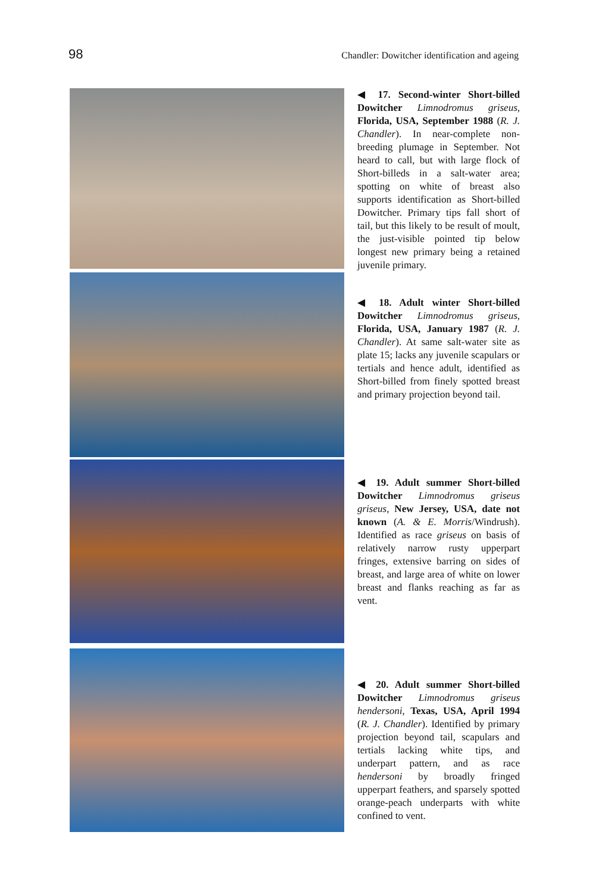98 Chandler: Dowitcher identification and ageing
◀ 17. Second-winter Short-billed Dowitcher Limnodromus griseus, Florida, USA, September 1988 (R. J. Chandler). In near-complete non-breeding plumage in September. Not heard to call, but with large flock of Short-billeds in a salt-water area; spotting on white of breast also supports identification as Short-billed Dowitcher. Primary tips fall short of tail, but this likely to be result of moult, the just-visible pointed tip below longest new primary being a retained juvenile primary.
◀ 18. Adult winter Short-billed Dowitcher Limnodromus griseus, Florida, USA, January 1987 (R. J. Chandler). At same salt-water site as plate 15; lacks any juvenile scapulars or tertials and hence adult, identified as Short-billed from finely spotted breast and primary projection beyond tail.
◀ 19. Adult summer Short-billed Dowitcher Limnodromus griseus griseus, New Jersey, USA, date not known (A. & E. Morris/Windrush). Identified as race griseus on basis of relatively narrow rusty upperpart fringes, extensive barring on sides of breast, and large area of white on lower breast and flanks reaching as far as vent.
◀ 20. Adult summer Short-billed Dowitcher Limnodromus griseus hendersoni, Texas, USA, April 1994 (R. J. Chandler). Identified by primary projection beyond tail, scapulars and tertials lacking white tips, and underpart pattern, and as race hendersoni by broadly fringed upperpart feathers, and sparsely spotted orange-peach underparts with white confined to vent.